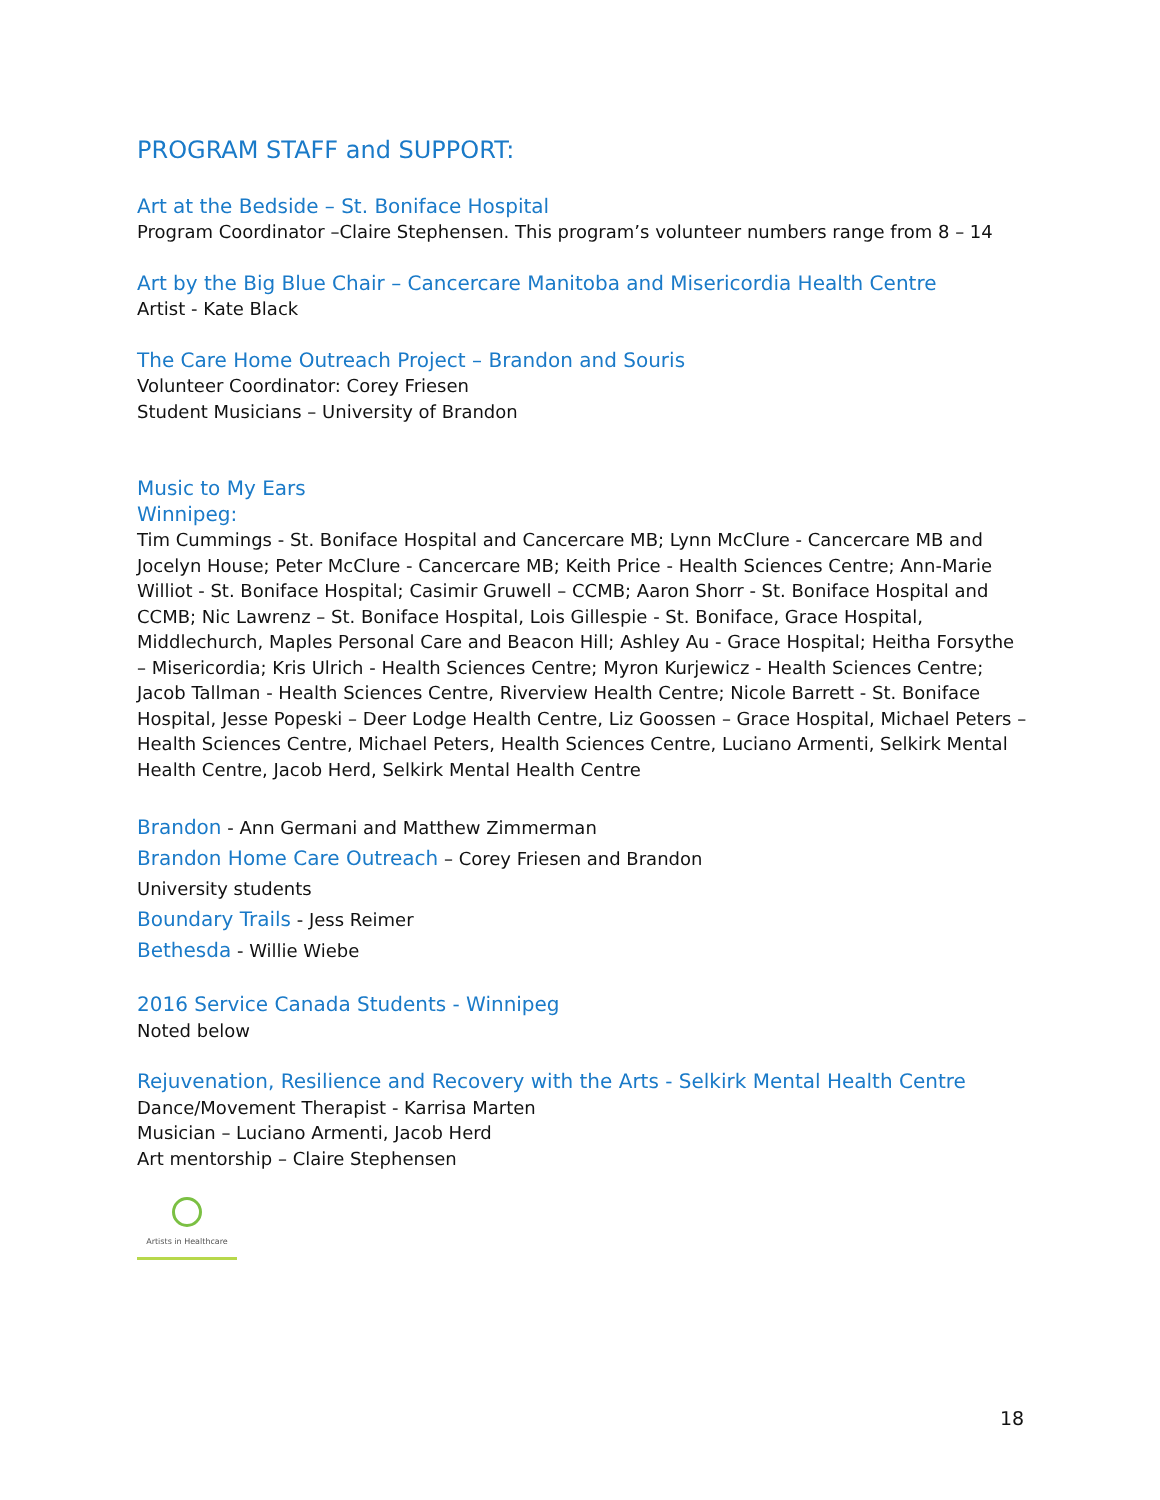PROGRAM STAFF and SUPPORT:
Art at the Bedside – St. Boniface Hospital
Program Coordinator –Claire Stephensen. This program’s volunteer numbers range from 8 – 14
Art by the Big Blue Chair – Cancercare Manitoba and Misericordia Health Centre
Artist - Kate Black
The Care Home Outreach Project – Brandon and Souris
Volunteer Coordinator: Corey Friesen
Student Musicians – University of Brandon
Music to My Ears
Winnipeg:
Tim Cummings - St. Boniface Hospital and Cancercare MB; Lynn McClure - Cancercare MB and Jocelyn House; Peter McClure - Cancercare MB; Keith Price - Health Sciences Centre; Ann-Marie Williot - St. Boniface Hospital; Casimir Gruwell – CCMB; Aaron Shorr - St. Boniface Hospital and CCMB; Nic Lawrenz – St. Boniface Hospital, Lois Gillespie - St. Boniface, Grace Hospital, Middlechurch, Maples Personal Care and Beacon Hill; Ashley Au - Grace Hospital; Heitha Forsythe – Misericordia; Kris Ulrich - Health Sciences Centre; Myron Kurjewicz - Health Sciences Centre; Jacob Tallman - Health Sciences Centre, Riverview Health Centre; Nicole Barrett - St. Boniface Hospital, Jesse Popeski – Deer Lodge Health Centre, Liz Goossen – Grace Hospital, Michael Peters – Health Sciences Centre, Michael Peters, Health Sciences Centre, Luciano Armenti, Selkirk Mental Health Centre, Jacob Herd, Selkirk Mental Health Centre
Brandon - Ann Germani and Matthew Zimmerman
Brandon Home Care Outreach – Corey Friesen and Brandon
University students
Boundary Trails - Jess Reimer
Bethesda - Willie Wiebe
2016 Service Canada Students - Winnipeg
Noted below
Rejuvenation, Resilience and Recovery with the Arts - Selkirk Mental Health Centre
Dance/Movement Therapist - Karrisa Marten
Musician – Luciano Armenti, Jacob Herd
Art mentorship – Claire Stephensen
Artists in Healthcare
18